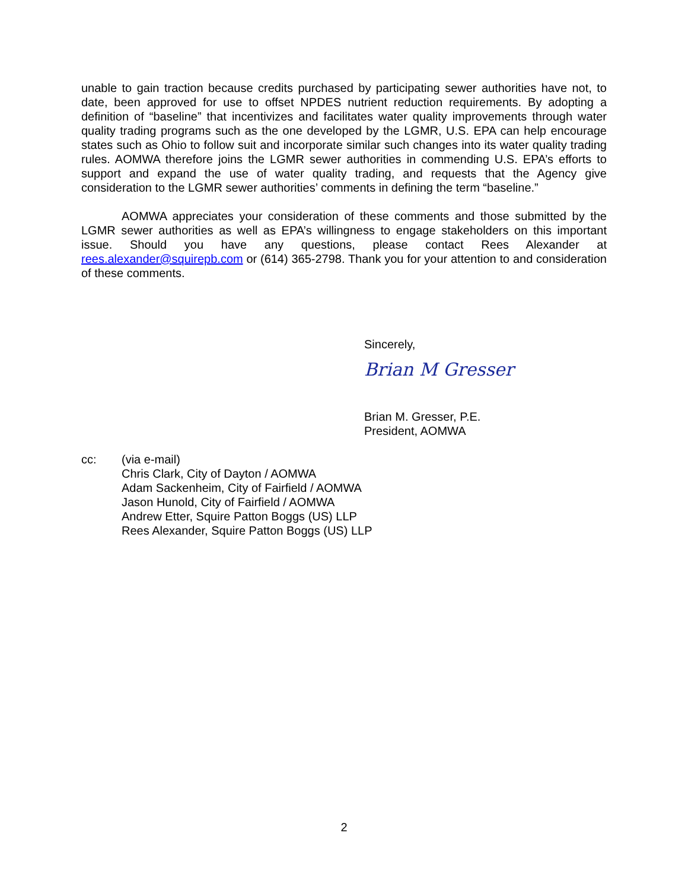unable to gain traction because credits purchased by participating sewer authorities have not, to date, been approved for use to offset NPDES nutrient reduction requirements. By adopting a definition of “baseline” that incentivizes and facilitates water quality improvements through water quality trading programs such as the one developed by the LGMR, U.S. EPA can help encourage states such as Ohio to follow suit and incorporate similar such changes into its water quality trading rules. AOMWA therefore joins the LGMR sewer authorities in commending U.S. EPA’s efforts to support and expand the use of water quality trading, and requests that the Agency give consideration to the LGMR sewer authorities’ comments in defining the term “baseline.”
AOMWA appreciates your consideration of these comments and those submitted by the LGMR sewer authorities as well as EPA’s willingness to engage stakeholders on this important issue. Should you have any questions, please contact Rees Alexander at rees.alexander@squirepb.com or (614) 365-2798. Thank you for your attention to and consideration of these comments.
Sincerely,
Brian M Gresser
Brian M. Gresser, P.E.
President, AOMWA
cc: (via e-mail)
Chris Clark, City of Dayton / AOMWA
Adam Sackenheim, City of Fairfield / AOMWA
Jason Hunold, City of Fairfield / AOMWA
Andrew Etter, Squire Patton Boggs (US) LLP
Rees Alexander, Squire Patton Boggs (US) LLP
2